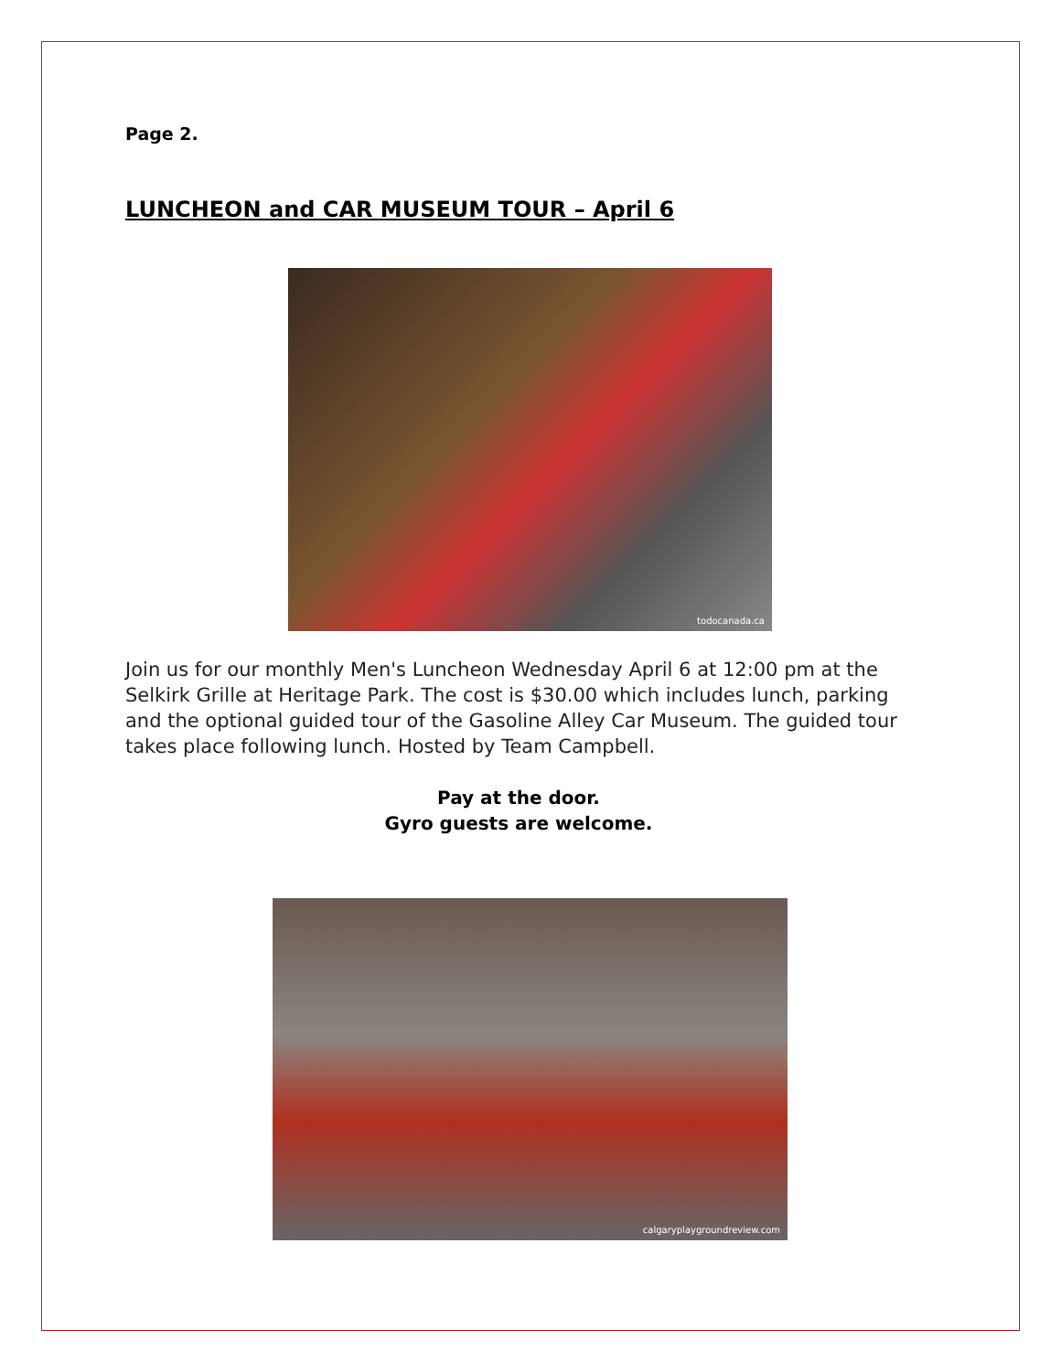Page 2.
LUNCHEON and CAR MUSEUM TOUR – April 6
todocanada.ca
Join us for our monthly Men's Luncheon Wednesday April 6 at 12:00 pm at the Selkirk Grille at Heritage Park. The cost is $30.00 which includes lunch, parking and the optional guided tour of the Gasoline Alley Car Museum. The guided tour takes place following lunch. Hosted by Team Campbell.
Pay at the door.
Gyro guests are welcome.
calgaryplaygroundreview.com